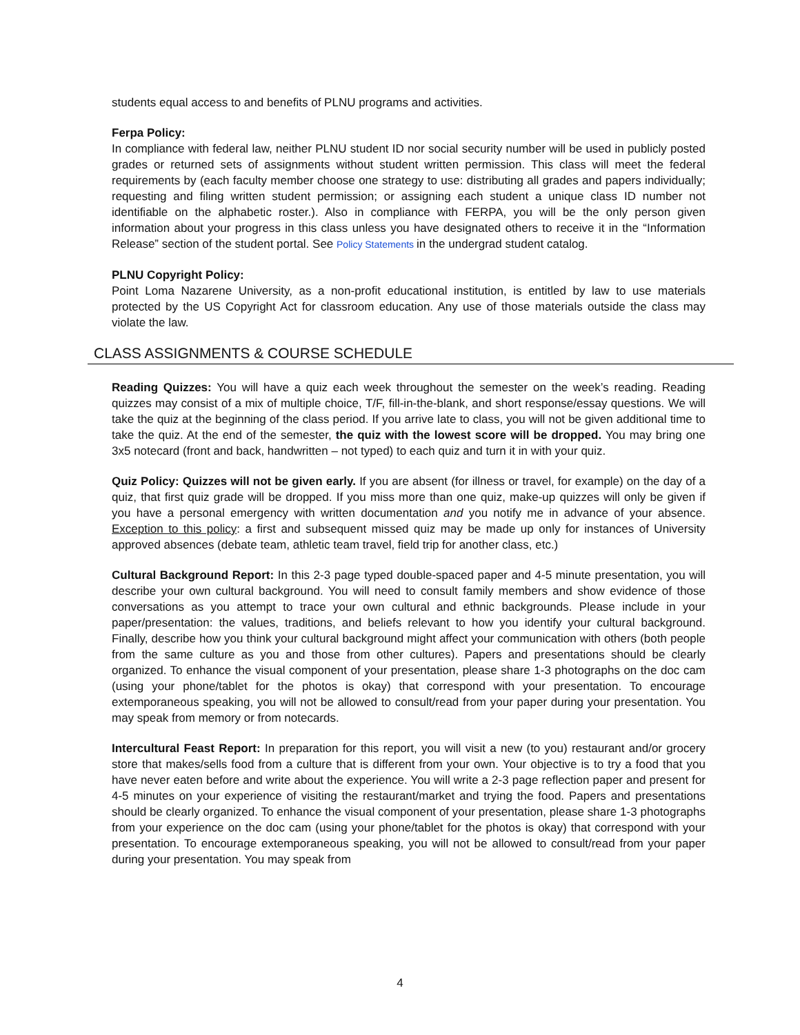students equal access to and benefits of PLNU programs and activities.
Ferpa Policy:
In compliance with federal law, neither PLNU student ID nor social security number will be used in publicly posted grades or returned sets of assignments without student written permission. This class will meet the federal requirements by (each faculty member choose one strategy to use: distributing all grades and papers individually; requesting and filing written student permission; or assigning each student a unique class ID number not identifiable on the alphabetic roster.). Also in compliance with FERPA, you will be the only person given information about your progress in this class unless you have designated others to receive it in the “Information Release” section of the student portal. See Policy Statements in the undergrad student catalog.
PLNU Copyright Policy:
Point Loma Nazarene University, as a non-profit educational institution, is entitled by law to use materials protected by the US Copyright Act for classroom education. Any use of those materials outside the class may violate the law.
CLASS ASSIGNMENTS & COURSE SCHEDULE
Reading Quizzes: You will have a quiz each week throughout the semester on the week’s reading. Reading quizzes may consist of a mix of multiple choice, T/F, fill-in-the-blank, and short response/essay questions. We will take the quiz at the beginning of the class period. If you arrive late to class, you will not be given additional time to take the quiz. At the end of the semester, the quiz with the lowest score will be dropped. You may bring one 3x5 notecard (front and back, handwritten – not typed) to each quiz and turn it in with your quiz.
Quiz Policy: Quizzes will not be given early. If you are absent (for illness or travel, for example) on the day of a quiz, that first quiz grade will be dropped. If you miss more than one quiz, make-up quizzes will only be given if you have a personal emergency with written documentation and you notify me in advance of your absence. Exception to this policy: a first and subsequent missed quiz may be made up only for instances of University approved absences (debate team, athletic team travel, field trip for another class, etc.)
Cultural Background Report: In this 2-3 page typed double-spaced paper and 4-5 minute presentation, you will describe your own cultural background. You will need to consult family members and show evidence of those conversations as you attempt to trace your own cultural and ethnic backgrounds. Please include in your paper/presentation: the values, traditions, and beliefs relevant to how you identify your cultural background. Finally, describe how you think your cultural background might affect your communication with others (both people from the same culture as you and those from other cultures). Papers and presentations should be clearly organized. To enhance the visual component of your presentation, please share 1-3 photographs on the doc cam (using your phone/tablet for the photos is okay) that correspond with your presentation. To encourage extemporaneous speaking, you will not be allowed to consult/read from your paper during your presentation. You may speak from memory or from notecards.
Intercultural Feast Report: In preparation for this report, you will visit a new (to you) restaurant and/or grocery store that makes/sells food from a culture that is different from your own. Your objective is to try a food that you have never eaten before and write about the experience. You will write a 2-3 page reflection paper and present for 4-5 minutes on your experience of visiting the restaurant/market and trying the food. Papers and presentations should be clearly organized. To enhance the visual component of your presentation, please share 1-3 photographs from your experience on the doc cam (using your phone/tablet for the photos is okay) that correspond with your presentation. To encourage extemporaneous speaking, you will not be allowed to consult/read from your paper during your presentation. You may speak from
4